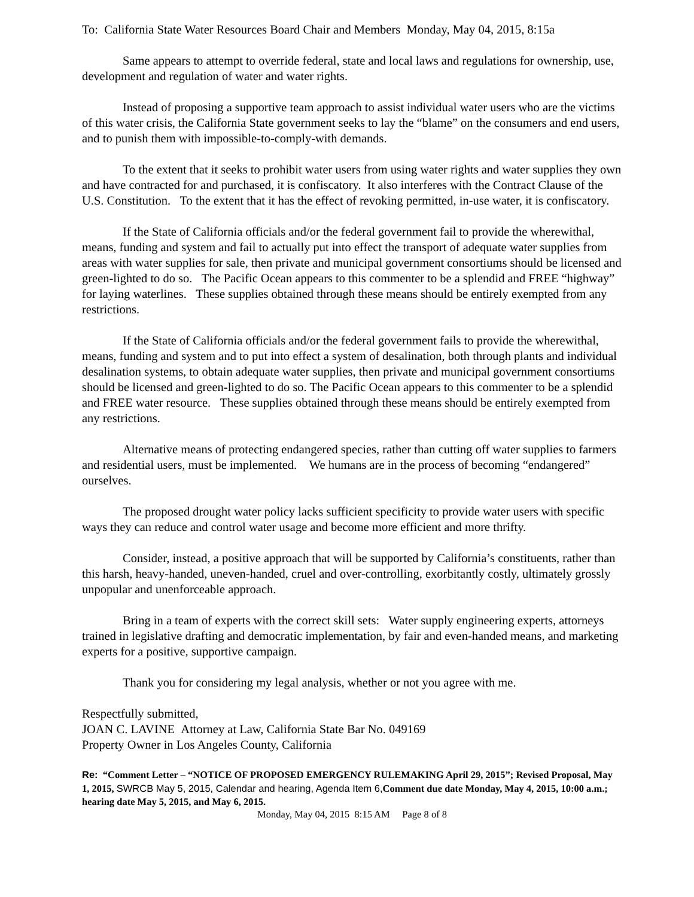To: California State Water Resources Board Chair and Members Monday, May 04, 2015, 8:15a
Same appears to attempt to override federal, state and local laws and regulations for ownership, use, development and regulation of water and water rights.
Instead of proposing a supportive team approach to assist individual water users who are the victims of this water crisis, the California State government seeks to lay the “blame” on the consumers and end users, and to punish them with impossible-to-comply-with demands.
To the extent that it seeks to prohibit water users from using water rights and water supplies they own and have contracted for and purchased, it is confiscatory. It also interferes with the Contract Clause of the U.S. Constitution. To the extent that it has the effect of revoking permitted, in-use water, it is confiscatory.
If the State of California officials and/or the federal government fail to provide the wherewithal, means, funding and system and fail to actually put into effect the transport of adequate water supplies from areas with water supplies for sale, then private and municipal government consortiums should be licensed and green-lighted to do so. The Pacific Ocean appears to this commenter to be a splendid and FREE “highway” for laying waterlines. These supplies obtained through these means should be entirely exempted from any restrictions.
If the State of California officials and/or the federal government fails to provide the wherewithal, means, funding and system and to put into effect a system of desalination, both through plants and individual desalination systems, to obtain adequate water supplies, then private and municipal government consortiums should be licensed and green-lighted to do so. The Pacific Ocean appears to this commenter to be a splendid and FREE water resource. These supplies obtained through these means should be entirely exempted from any restrictions.
Alternative means of protecting endangered species, rather than cutting off water supplies to farmers and residential users, must be implemented. We humans are in the process of becoming “endangered” ourselves.
The proposed drought water policy lacks sufficient specificity to provide water users with specific ways they can reduce and control water usage and become more efficient and more thrifty.
Consider, instead, a positive approach that will be supported by California’s constituents, rather than this harsh, heavy-handed, uneven-handed, cruel and over-controlling, exorbitantly costly, ultimately grossly unpopular and unenforceable approach.
Bring in a team of experts with the correct skill sets: Water supply engineering experts, attorneys trained in legislative drafting and democratic implementation, by fair and even-handed means, and marketing experts for a positive, supportive campaign.
Thank you for considering my legal analysis, whether or not you agree with me.
Respectfully submitted,
JOAN C. LAVINE Attorney at Law, California State Bar No. 049169
Property Owner in Los Angeles County, California
Re: “Comment Letter – “NOTICE OF PROPOSED EMERGENCY RULEMAKING April 29, 2015”; Revised Proposal, May 1, 2015, SWRCB May 5, 2015, Calendar and hearing, Agenda Item 6, Comment due date Monday, May 4, 2015, 10:00 a.m.; hearing date May 5, 2015, and May 6, 2015.
Monday, May 04, 2015 8:15 AM Page 8 of 8